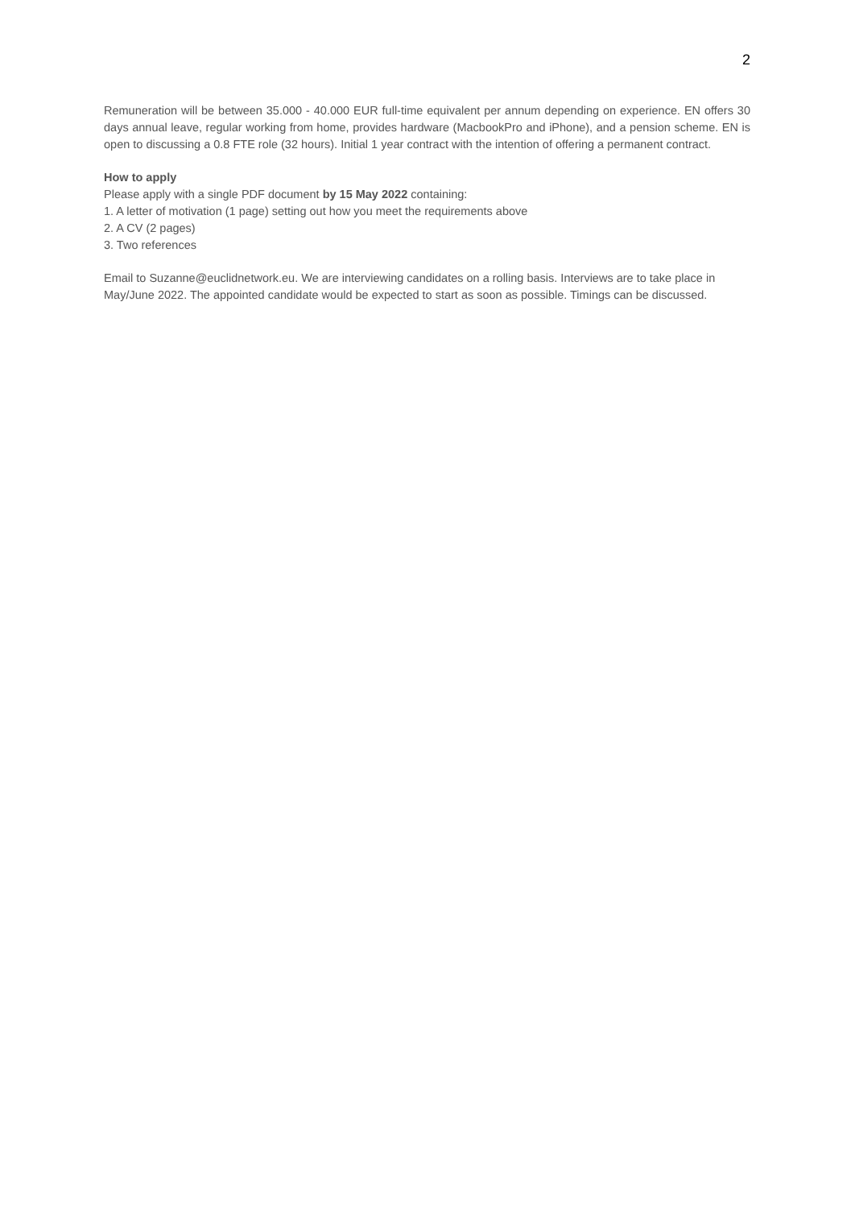2
Remuneration will be between 35.000 - 40.000 EUR full-time equivalent per annum depending on experience. EN offers 30 days annual leave, regular working from home, provides hardware (MacbookPro and iPhone), and a pension scheme. EN is open to discussing a 0.8 FTE role (32 hours). Initial 1 year contract with the intention of offering a permanent contract.
How to apply
Please apply with a single PDF document by 15 May 2022 containing:
1. A letter of motivation (1 page) setting out how you meet the requirements above
2. A CV (2 pages)
3. Two references
Email to Suzanne@euclidnetwork.eu. We are interviewing candidates on a rolling basis. Interviews are to take place in May/June 2022. The appointed candidate would be expected to start as soon as possible. Timings can be discussed.